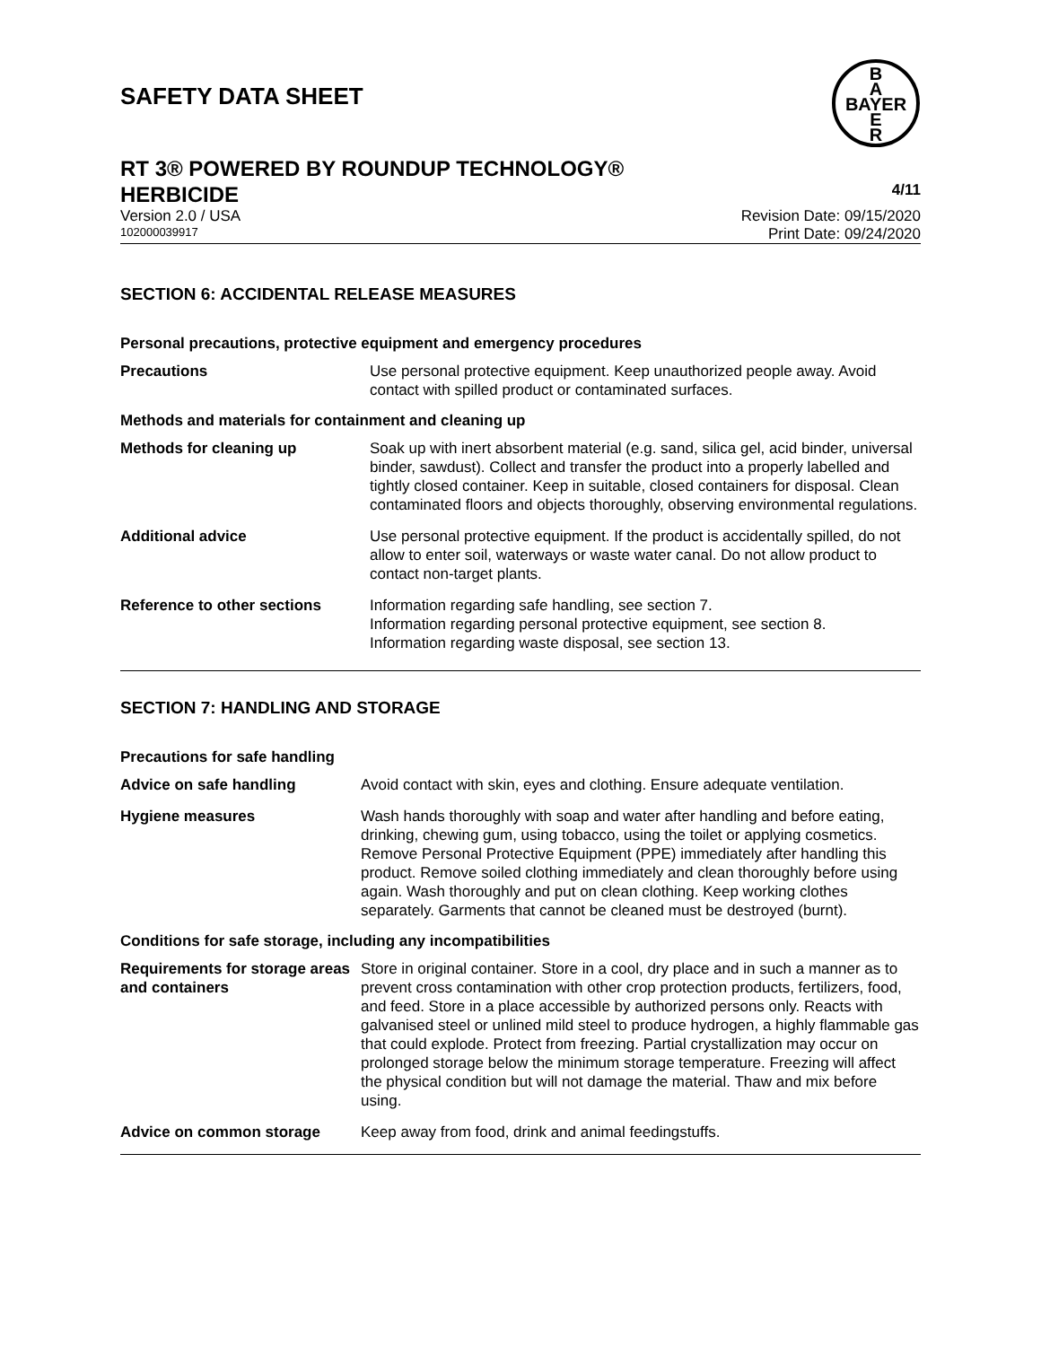SAFETY DATA SHEET
B
A
BAYER
E
R
RT 3® POWERED BY ROUNDUP TECHNOLOGY®
HERBICIDE 4/11
Version 2.0 / USA Revision Date: 09/15/2020
102000039917 Print Date: 09/24/2020
SECTION 6: ACCIDENTAL RELEASE MEASURES
Personal precautions, protective equipment and emergency procedures
Precautions Use personal protective equipment. Keep unauthorized people away. Avoid contact with spilled product or contaminated surfaces.
Methods and materials for containment and cleaning up
Methods for cleaning up Soak up with inert absorbent material (e.g. sand, silica gel, acid binder, universal binder, sawdust). Collect and transfer the product into a properly labelled and tightly closed container. Keep in suitable, closed containers for disposal. Clean contaminated floors and objects thoroughly, observing environmental regulations.
Additional advice Use personal protective equipment. If the product is accidentally spilled, do not allow to enter soil, waterways or waste water canal. Do not allow product to contact non-target plants.
Reference to other sections Information regarding safe handling, see section 7.
Information regarding personal protective equipment, see section 8.
Information regarding waste disposal, see section 13.
SECTION 7: HANDLING AND STORAGE
Precautions for safe handling
Advice on safe handling Avoid contact with skin, eyes and clothing. Ensure adequate ventilation.
Hygiene measures Wash hands thoroughly with soap and water after handling and before eating, drinking, chewing gum, using tobacco, using the toilet or applying cosmetics.
Remove Personal Protective Equipment (PPE) immediately after handling this product. Remove soiled clothing immediately and clean thoroughly before using again. Wash thoroughly and put on clean clothing. Keep working clothes separately. Garments that cannot be cleaned must be destroyed (burnt).
Conditions for safe storage, including any incompatibilities
Requirements for storage areas and containers
Store in original container. Store in a cool, dry place and in such a manner as to prevent cross contamination with other crop protection products, fertilizers, food, and feed. Store in a place accessible by authorized persons only. Reacts with galvanised steel or unlined mild steel to produce hydrogen, a highly flammable gas that could explode. Protect from freezing. Partial crystallization may occur on prolonged storage below the minimum storage temperature. Freezing will affect the physical condition but will not damage the material. Thaw and mix before using.
Advice on common storage Keep away from food, drink and animal feedingstuffs.